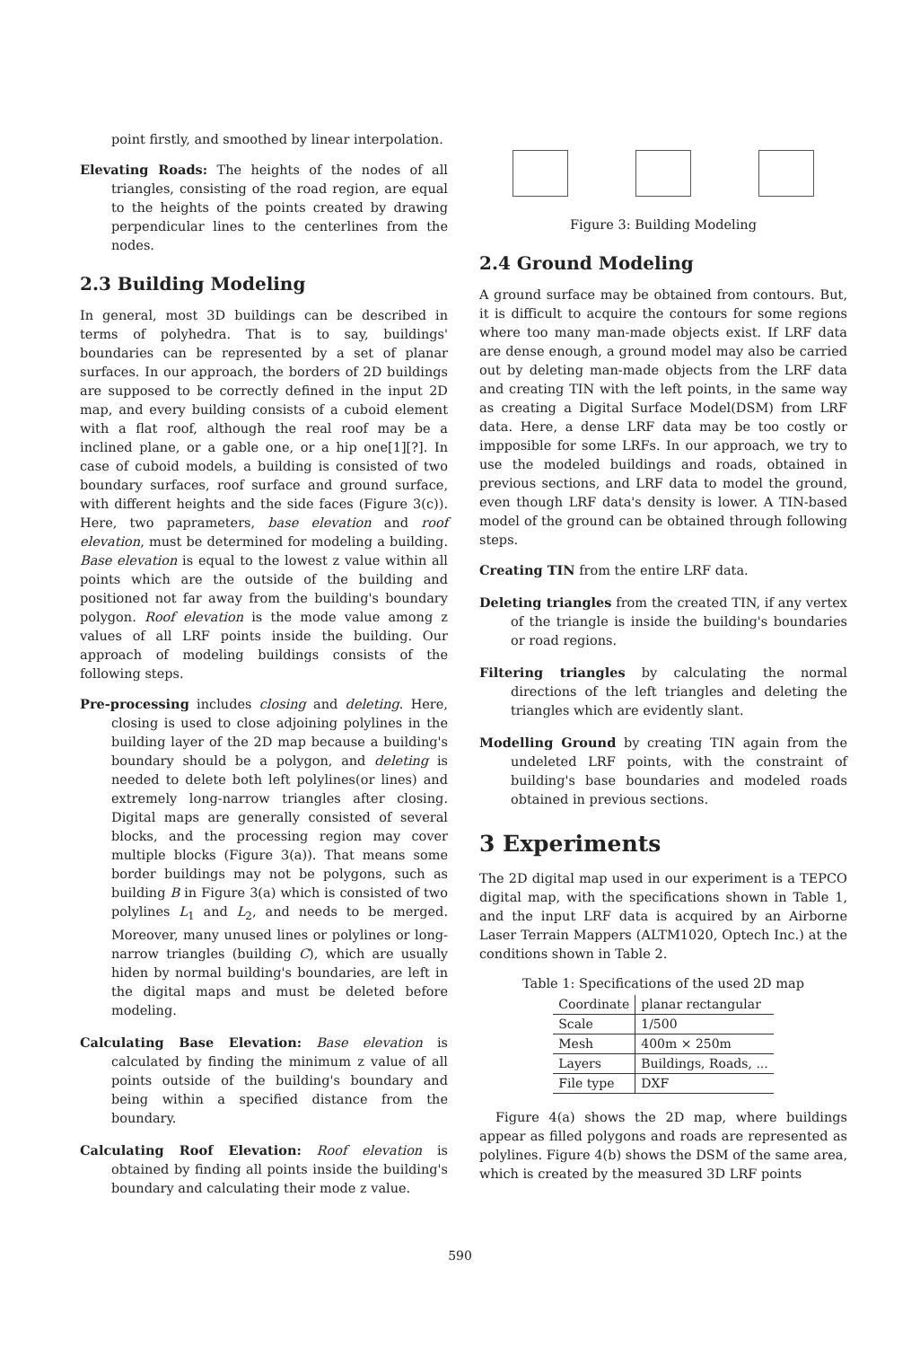point firstly, and smoothed by linear interpolation.
Elevating Roads: The heights of the nodes of all triangles, consisting of the road region, are equal to the heights of the points created by drawing perpendicular lines to the centerlines from the nodes.
2.3 Building Modeling
In general, most 3D buildings can be described in terms of polyhedra. That is to say, buildings' boundaries can be represented by a set of planar surfaces. In our approach, the borders of 2D buildings are supposed to be correctly defined in the input 2D map, and every building consists of a cuboid element with a flat roof, although the real roof may be a inclined plane, or a gable one, or a hip one[1][?]. In case of cuboid models, a building is consisted of two boundary surfaces, roof surface and ground surface, with different heights and the side faces (Figure 3(c)). Here, two paprameters, base elevation and roof elevation, must be determined for modeling a building. Base elevation is equal to the lowest z value within all points which are the outside of the building and positioned not far away from the building's boundary polygon. Roof elevation is the mode value among z values of all LRF points inside the building. Our approach of modeling buildings consists of the following steps.
Pre-processing includes closing and deleting. Here, closing is used to close adjoining polylines in the building layer of the 2D map because a building's boundary should be a polygon, and deleting is needed to delete both left polylines(or lines) and extremely long-narrow triangles after closing. Digital maps are generally consisted of several blocks, and the processing region may cover multiple blocks (Figure 3(a)). That means some border buildings may not be polygons, such as building B in Figure 3(a) which is consisted of two polylines L<sub>1</sub> and L<sub>2</sub>, and needs to be merged. Moreover, many unused lines or polylines or long-narrow triangles (building C), which are usually hiden by normal building's boundaries, are left in the digital maps and must be deleted before modeling.
Calculating Base Elevation: Base elevation is calculated by finding the minimum z value of all points outside of the building's boundary and being within a specified distance from the boundary.
Calculating Roof Elevation: Roof elevation is obtained by finding all points inside the building's boundary and calculating their mode z value.
Figure 3: Building Modeling
2.4 Ground Modeling
A ground surface may be obtained from contours. But, it is difficult to acquire the contours for some regions where too many man-made objects exist. If LRF data are dense enough, a ground model may also be carried out by deleting man-made objects from the LRF data and creating TIN with the left points, in the same way as creating a Digital Surface Model(DSM) from LRF data. Here, a dense LRF data may be too costly or impposible for some LRFs. In our approach, we try to use the modeled buildings and roads, obtained in previous sections, and LRF data to model the ground, even though LRF data's density is lower. A TIN-based model of the ground can be obtained through following steps.
Creating TIN from the entire LRF data.
Deleting triangles from the created TIN, if any vertex of the triangle is inside the building's boundaries or road regions.
Filtering triangles by calculating the normal directions of the left triangles and deleting the triangles which are evidently slant.
Modelling Ground by creating TIN again from the undeleted LRF points, with the constraint of building's base boundaries and modeled roads obtained in previous sections.
3 Experiments
The 2D digital map used in our experiment is a TEPCO digital map, with the specifications shown in Table 1, and the input LRF data is acquired by an Airborne Laser Terrain Mappers (ALTM1020, Optech Inc.) at the conditions shown in Table 2.
Table 1: Specifications of the used 2D map
| Coordinate | planar rectangular |
| --- | --- |
| Scale | 1/500 |
| Mesh | 400m × 250m |
| Layers | Buildings, Roads, ... |
| File type | DXF |
Figure 4(a) shows the 2D map, where buildings appear as filled polygons and roads are represented as polylines. Figure 4(b) shows the DSM of the same area, which is created by the measured 3D LRF points
590